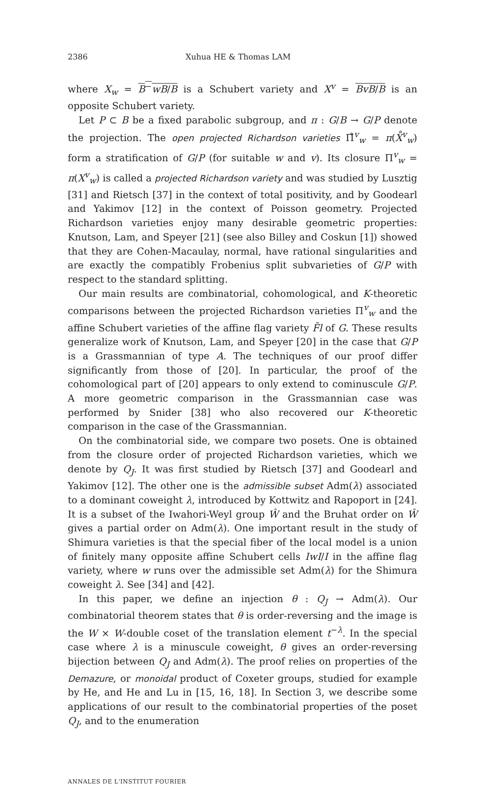2386 Xuhua HE & Thomas LAM
where X<sub>w</sub> = B<sup>−</sup>wB/B is a Schubert variety and X<sup>v</sup> = BvB/B is an opposite Schubert variety.
Let P ⊂ B be a fixed parabolic subgroup, and π : G/B → G/P denote the projection. The open projected Richardson varieties Π̊<sup>v</sup><sub>w</sub> = π(X̊<sup>v</sup><sub>w</sub>) form a stratification of G/P (for suitable w and v). Its closure Π<sup>v</sup><sub>w</sub> = π(X<sup>v</sup><sub>w</sub>) is called a projected Richardson variety and was studied by Lusztig [31] and Rietsch [37] in the context of total positivity, and by Goodearl and Yakimov [12] in the context of Poisson geometry. Projected Richardson varieties enjoy many desirable geometric properties: Knutson, Lam, and Speyer [21] (see also Billey and Coskun [1]) showed that they are Cohen-Macaulay, normal, have rational singularities and are exactly the compatibly Frobenius split subvarieties of G/P with respect to the standard splitting.
Our main results are combinatorial, cohomological, and K-theoretic comparisons between the projected Richardson varieties Π<sup>v</sup><sub>w</sub> and the affine Schubert varieties of the affine flag variety F̃l of G. These results generalize work of Knutson, Lam, and Speyer [20] in the case that G/P is a Grassmannian of type A. The techniques of our proof differ significantly from those of [20]. In particular, the proof of the cohomological part of [20] appears to only extend to cominuscule G/P. A more geometric comparison in the Grassmannian case was performed by Snider [38] who also recovered our K-theoretic comparison in the case of the Grassmannian.
On the combinatorial side, we compare two posets. One is obtained from the closure order of projected Richardson varieties, which we denote by Q<sub>J</sub>. It was first studied by Rietsch [37] and Goodearl and Yakimov [12]. The other one is the admissible subset Adm(λ) associated to a dominant coweight λ, introduced by Kottwitz and Rapoport in [24]. It is a subset of the Iwahori-Weyl group Ŵ and the Bruhat order on Ŵ gives a partial order on Adm(λ). One important result in the study of Shimura varieties is that the special fiber of the local model is a union of finitely many opposite affine Schubert cells IwI/I in the affine flag variety, where w runs over the admissible set Adm(λ) for the Shimura coweight λ. See [34] and [42].
In this paper, we define an injection θ : Q<sub>J</sub> → Adm(λ). Our combinatorial theorem states that θ is order-reversing and the image is the W × W-double coset of the translation element t<sup>−λ</sup>. In the special case where λ is a minuscule coweight, θ gives an order-reversing bijection between Q<sub>J</sub> and Adm(λ). The proof relies on properties of the Demazure, or monoidal product of Coxeter groups, studied for example by He, and He and Lu in [15, 16, 18]. In Section 3, we describe some applications of our result to the combinatorial properties of the poset Q<sub>J</sub>, and to the enumeration
ANNALES DE L'INSTITUT FOURIER